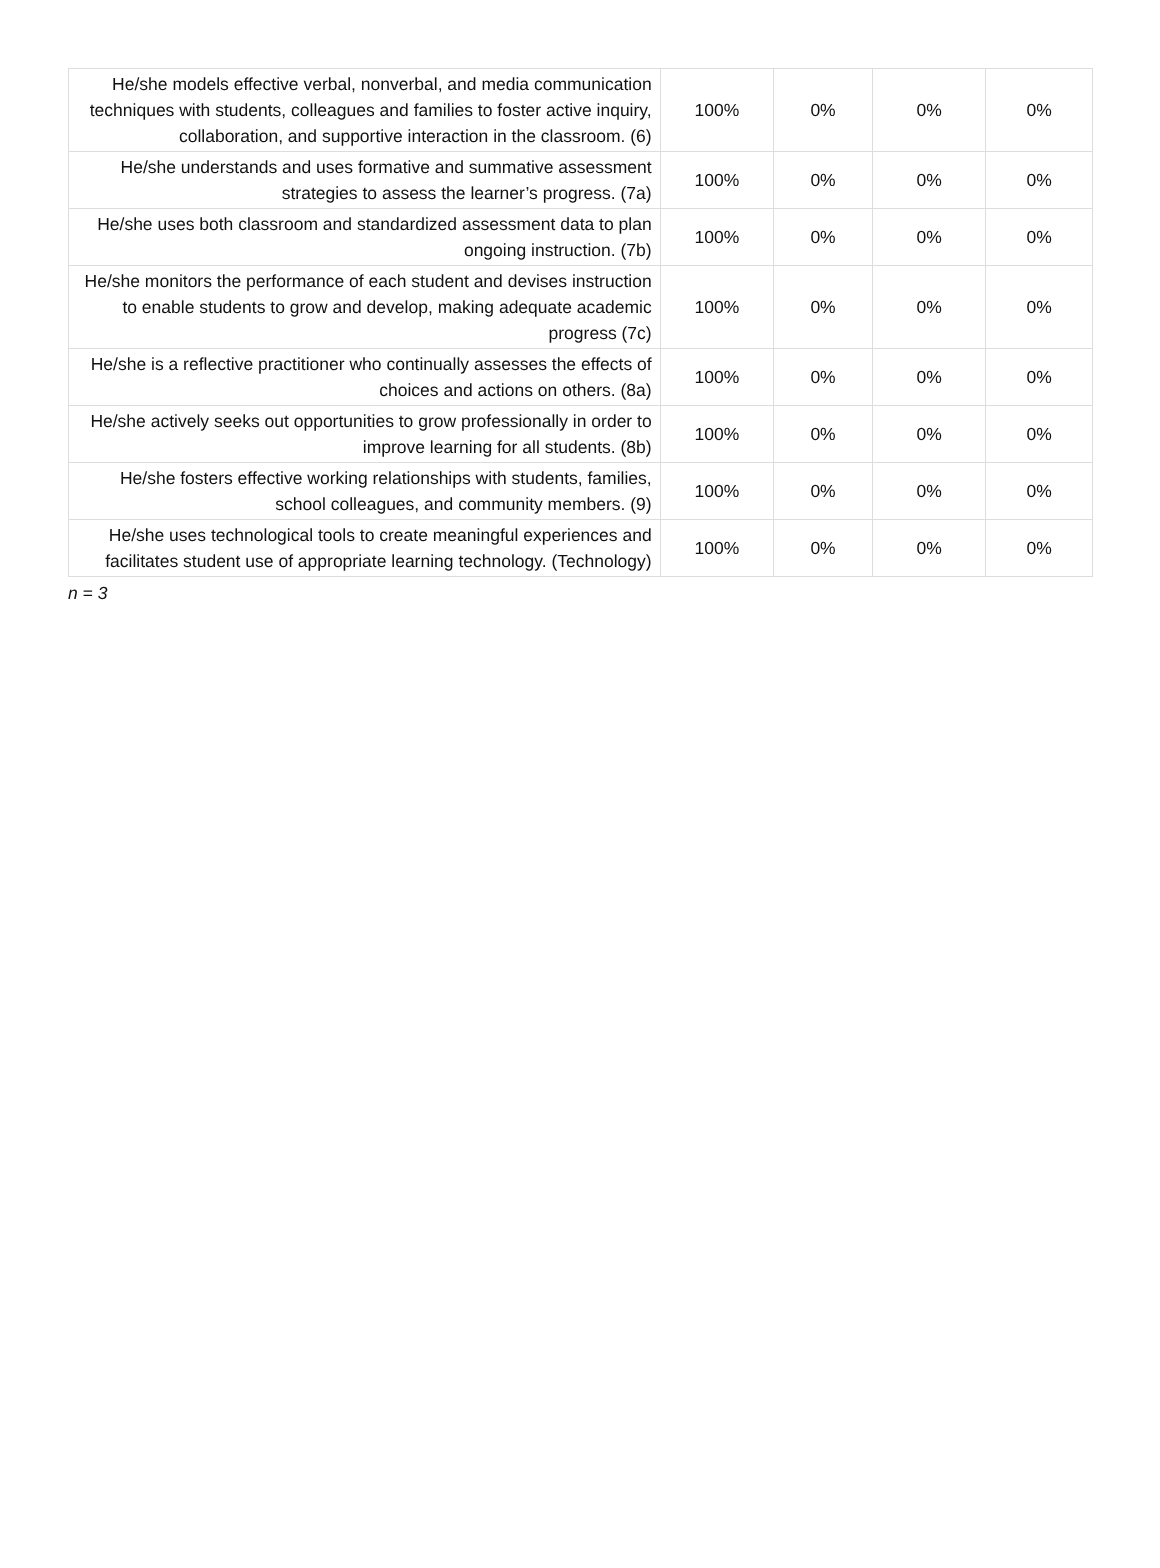| He/she models effective verbal, nonverbal, and media communication techniques with students, colleagues and families to foster active inquiry, collaboration, and supportive interaction in the classroom. (6) | 100% | 0% | 0% | 0% |
| He/she understands and uses formative and summative assessment strategies to assess the learner’s progress. (7a) | 100% | 0% | 0% | 0% |
| He/she uses both classroom and standardized assessment data to plan ongoing instruction. (7b) | 100% | 0% | 0% | 0% |
| He/she monitors the performance of each student and devises instruction to enable students to grow and develop, making adequate academic progress (7c) | 100% | 0% | 0% | 0% |
| He/she is a reflective practitioner who continually assesses the effects of choices and actions on others. (8a) | 100% | 0% | 0% | 0% |
| He/she actively seeks out opportunities to grow professionally in order to improve learning for all students. (8b) | 100% | 0% | 0% | 0% |
| He/she fosters effective working relationships with students, families, school colleagues, and community members. (9) | 100% | 0% | 0% | 0% |
| He/she uses technological tools to create meaningful experiences and facilitates student use of appropriate learning technology. (Technology) | 100% | 0% | 0% | 0% |
n = 3